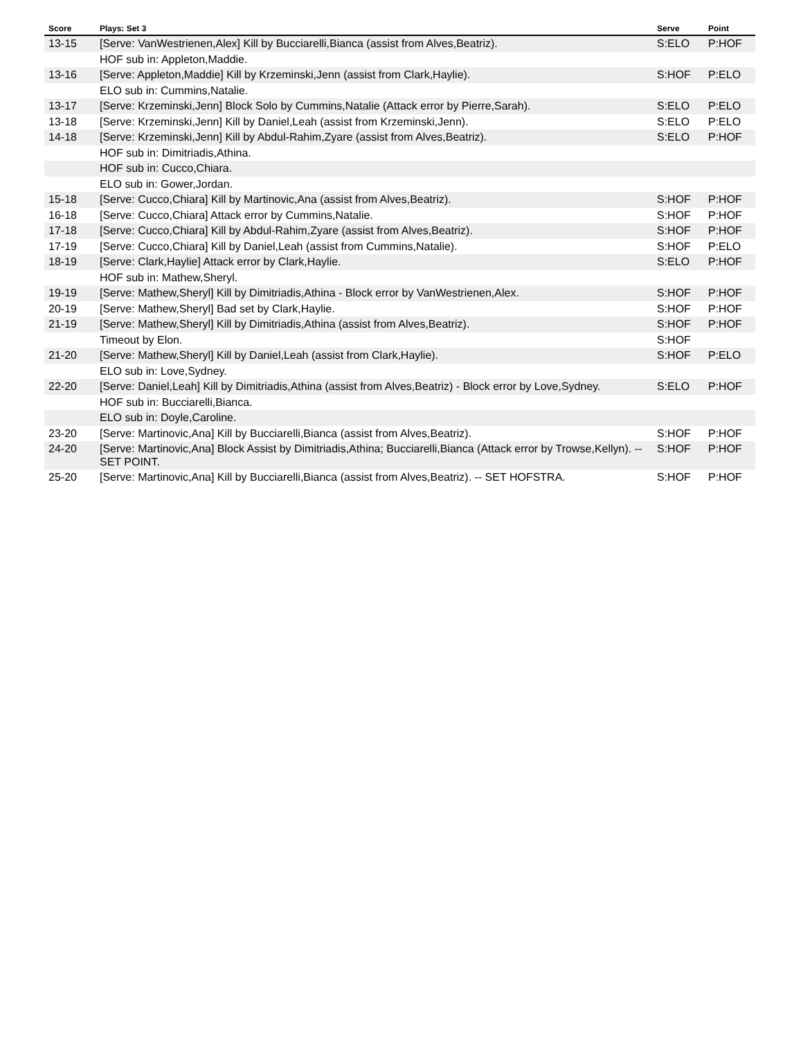| Score | Plays: Set 3 | Serve | Point |
| --- | --- | --- | --- |
| 13-15 | [Serve: VanWestrienen,Alex] Kill by Bucciarelli,Bianca (assist from Alves,Beatriz). | S:ELO | P:HOF |
| | HOF sub in: Appleton,Maddie. | | |
| 13-16 | [Serve: Appleton,Maddie] Kill by Krzeminski,Jenn (assist from Clark,Haylie). | S:HOF | P:ELO |
| | ELO sub in: Cummins,Natalie. | | |
| 13-17 | [Serve: Krzeminski,Jenn] Block Solo by Cummins,Natalie (Attack error by Pierre,Sarah). | S:ELO | P:ELO |
| 13-18 | [Serve: Krzeminski,Jenn] Kill by Daniel,Leah (assist from Krzeminski,Jenn). | S:ELO | P:ELO |
| 14-18 | [Serve: Krzeminski,Jenn] Kill by Abdul-Rahim,Zyare (assist from Alves,Beatriz). | S:ELO | P:HOF |
| | HOF sub in: Dimitriadis,Athina. | | |
| | HOF sub in: Cucco,Chiara. | | |
| | ELO sub in: Gower,Jordan. | | |
| 15-18 | [Serve: Cucco,Chiara] Kill by Martinovic,Ana (assist from Alves,Beatriz). | S:HOF | P:HOF |
| 16-18 | [Serve: Cucco,Chiara] Attack error by Cummins,Natalie. | S:HOF | P:HOF |
| 17-18 | [Serve: Cucco,Chiara] Kill by Abdul-Rahim,Zyare (assist from Alves,Beatriz). | S:HOF | P:HOF |
| 17-19 | [Serve: Cucco,Chiara] Kill by Daniel,Leah (assist from Cummins,Natalie). | S:HOF | P:ELO |
| 18-19 | [Serve: Clark,Haylie] Attack error by Clark,Haylie. | S:ELO | P:HOF |
| | HOF sub in: Mathew,Sheryl. | | |
| 19-19 | [Serve: Mathew,Sheryl] Kill by Dimitriadis,Athina - Block error by VanWestrienen,Alex. | S:HOF | P:HOF |
| 20-19 | [Serve: Mathew,Sheryl] Bad set by Clark,Haylie. | S:HOF | P:HOF |
| 21-19 | [Serve: Mathew,Sheryl] Kill by Dimitriadis,Athina (assist from Alves,Beatriz). | S:HOF | P:HOF |
| | Timeout by Elon. | S:HOF | |
| 21-20 | [Serve: Mathew,Sheryl] Kill by Daniel,Leah (assist from Clark,Haylie). | S:HOF | P:ELO |
| | ELO sub in: Love,Sydney. | | |
| 22-20 | [Serve: Daniel,Leah] Kill by Dimitriadis,Athina (assist from Alves,Beatriz) - Block error by Love,Sydney. | S:ELO | P:HOF |
| | HOF sub in: Bucciarelli,Bianca. | | |
| | ELO sub in: Doyle,Caroline. | | |
| 23-20 | [Serve: Martinovic,Ana] Kill by Bucciarelli,Bianca (assist from Alves,Beatriz). | S:HOF | P:HOF |
| 24-20 | [Serve: Martinovic,Ana] Block Assist by Dimitriadis,Athina; Bucciarelli,Bianca (Attack error by Trowse,Kellyn). -- SET POINT. | S:HOF | P:HOF |
| 25-20 | [Serve: Martinovic,Ana] Kill by Bucciarelli,Bianca (assist from Alves,Beatriz). -- SET HOFSTRA. | S:HOF | P:HOF |